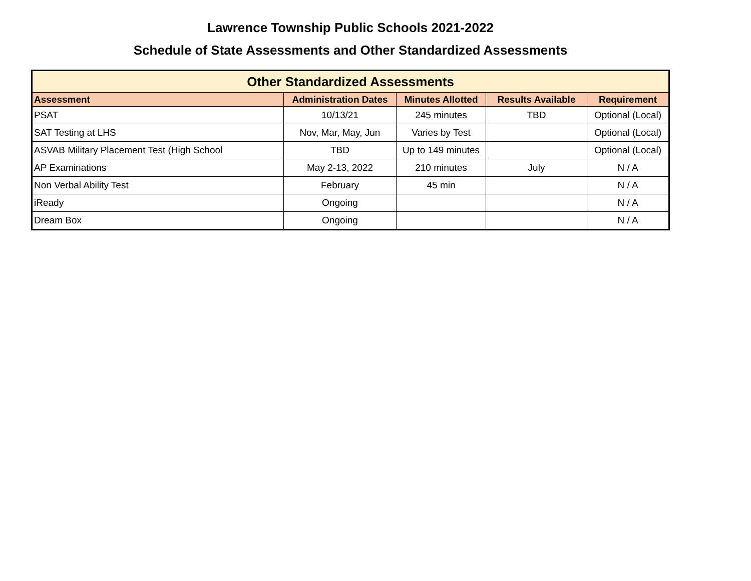Lawrence Township Public Schools 2021-2022
Schedule of State Assessments and Other Standardized Assessments
| Other Standardized Assessments | | | | |
| --- | --- | --- | --- | --- |
| Assessment | Administration Dates | Minutes Allotted | Results Available | Requirement |
| PSAT | 10/13/21 | 245 minutes | TBD | Optional (Local) |
| SAT Testing at LHS | Nov, Mar, May, Jun | Varies by Test | | Optional (Local) |
| ASVAB Military Placement Test (High School | TBD | Up to 149 minutes | | Optional (Local) |
| AP Examinations | May 2-13, 2022 | 210 minutes | July | N / A |
| Non Verbal Ability Test | February | 45 min | | N / A |
| iReady | Ongoing | | | N / A |
| Dream Box | Ongoing | | | N / A |